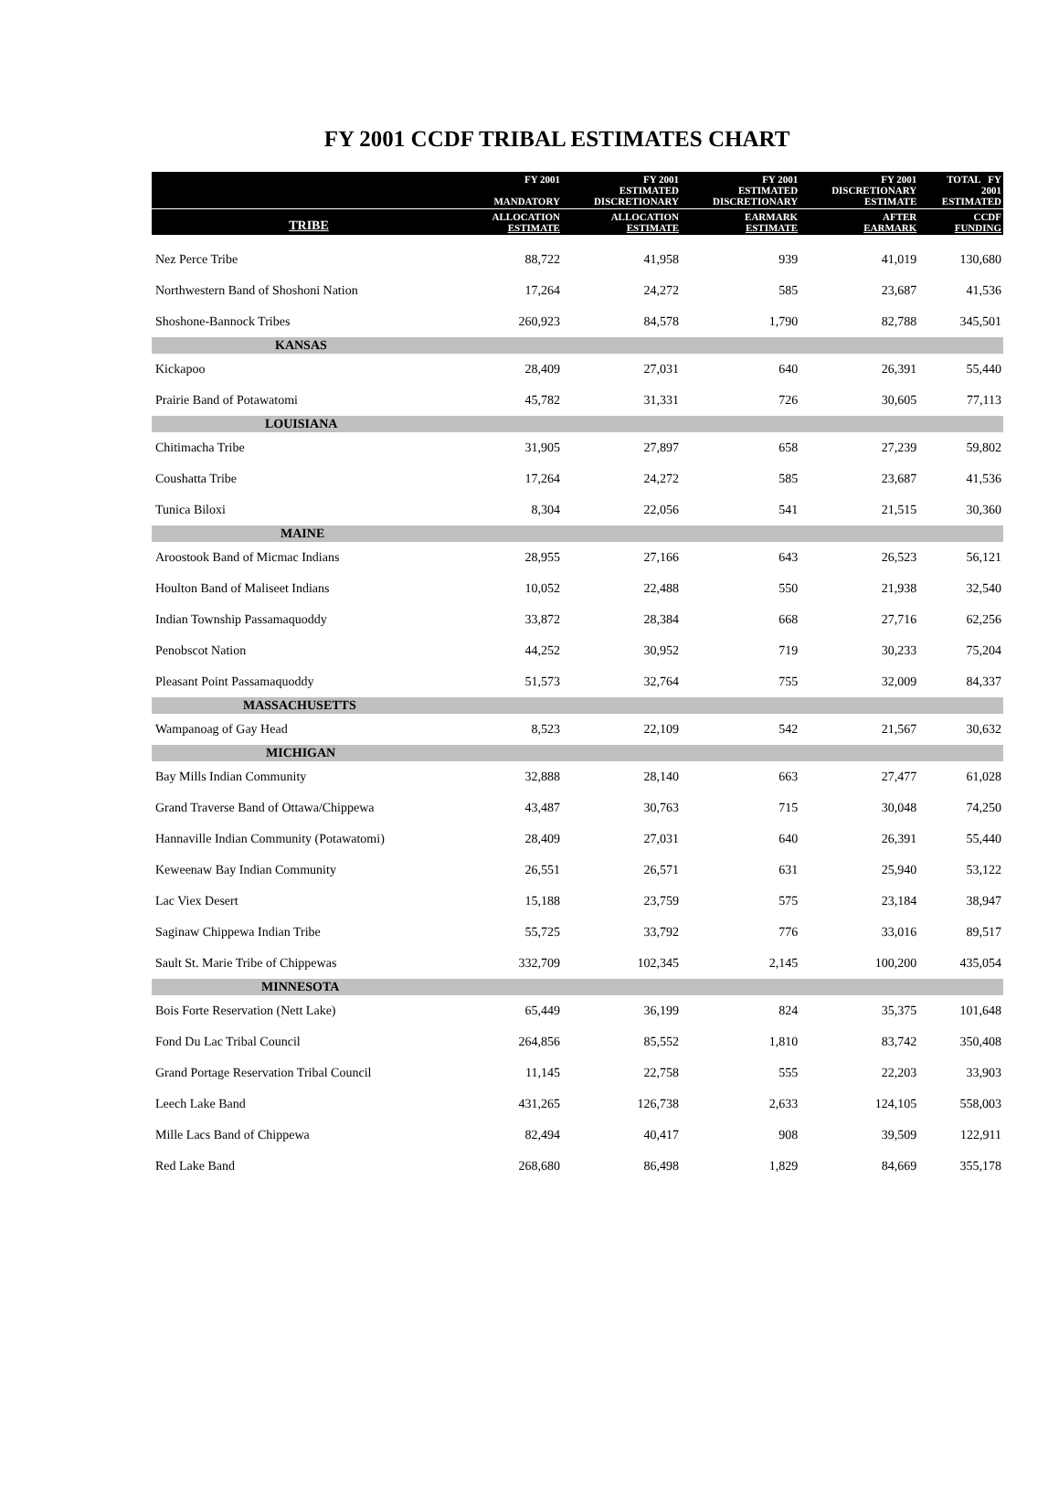FY 2001 CCDF TRIBAL ESTIMATES CHART
| | FY 2001 MANDATORY | FY 2001 ESTIMATED DISCRETIONARY | FY 2001 ESTIMATED DISCRETIONARY | FY 2001 DISCRETIONARY ESTIMATE | TOTAL FY 2001 ESTIMATED |
| --- | --- | --- | --- | --- | --- |
| TRIBE | ALLOCATION ESTIMATE | ALLOCATION ESTIMATE | EARMARK ESTIMATE | AFTER EARMARK | CCDF FUNDING |
| Nez Perce Tribe | 88,722 | 41,958 | 939 | 41,019 | 130,680 |
| Northwestern Band of Shoshoni Nation | 17,264 | 24,272 | 585 | 23,687 | 41,536 |
| Shoshone-Bannock Tribes | 260,923 | 84,578 | 1,790 | 82,788 | 345,501 |
| KANSAS | | | | | |
| Kickapoo | 28,409 | 27,031 | 640 | 26,391 | 55,440 |
| Prairie Band of Potawatomi | 45,782 | 31,331 | 726 | 30,605 | 77,113 |
| LOUISIANA | | | | | |
| Chitimacha Tribe | 31,905 | 27,897 | 658 | 27,239 | 59,802 |
| Coushatta Tribe | 17,264 | 24,272 | 585 | 23,687 | 41,536 |
| Tunica Biloxi | 8,304 | 22,056 | 541 | 21,515 | 30,360 |
| MAINE | | | | | |
| Aroostook Band of Micmac Indians | 28,955 | 27,166 | 643 | 26,523 | 56,121 |
| Houlton Band of Maliseet Indians | 10,052 | 22,488 | 550 | 21,938 | 32,540 |
| Indian Township Passamaquoddy | 33,872 | 28,384 | 668 | 27,716 | 62,256 |
| Penobscot Nation | 44,252 | 30,952 | 719 | 30,233 | 75,204 |
| Pleasant Point Passamaquoddy | 51,573 | 32,764 | 755 | 32,009 | 84,337 |
| MASSACHUSETTS | | | | | |
| Wampanoag of Gay Head | 8,523 | 22,109 | 542 | 21,567 | 30,632 |
| MICHIGAN | | | | | |
| Bay Mills Indian Community | 32,888 | 28,140 | 663 | 27,477 | 61,028 |
| Grand Traverse Band of Ottawa/Chippewa | 43,487 | 30,763 | 715 | 30,048 | 74,250 |
| Hannaville Indian Community (Potawatomi) | 28,409 | 27,031 | 640 | 26,391 | 55,440 |
| Keweenaw Bay Indian Community | 26,551 | 26,571 | 631 | 25,940 | 53,122 |
| Lac Viex Desert | 15,188 | 23,759 | 575 | 23,184 | 38,947 |
| Saginaw Chippewa Indian Tribe | 55,725 | 33,792 | 776 | 33,016 | 89,517 |
| Sault St. Marie Tribe of Chippewas | 332,709 | 102,345 | 2,145 | 100,200 | 435,054 |
| MINNESOTA | | | | | |
| Bois Forte Reservation (Nett Lake) | 65,449 | 36,199 | 824 | 35,375 | 101,648 |
| Fond Du Lac Tribal Council | 264,856 | 85,552 | 1,810 | 83,742 | 350,408 |
| Grand Portage Reservation Tribal Council | 11,145 | 22,758 | 555 | 22,203 | 33,903 |
| Leech Lake Band | 431,265 | 126,738 | 2,633 | 124,105 | 558,003 |
| Mille Lacs Band of Chippewa | 82,494 | 40,417 | 908 | 39,509 | 122,911 |
| Red Lake Band | 268,680 | 86,498 | 1,829 | 84,669 | 355,178 |